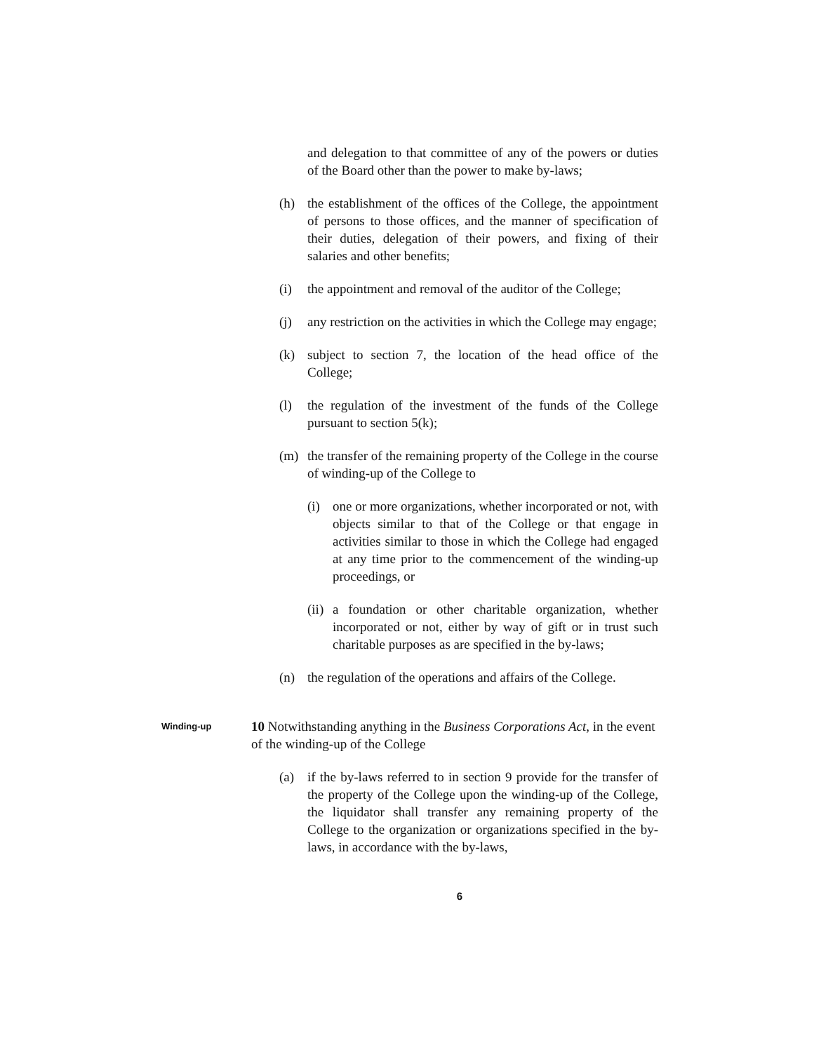and delegation to that committee of any of the powers or duties of the Board other than the power to make by-laws;
(h) the establishment of the offices of the College, the appointment of persons to those offices, and the manner of specification of their duties, delegation of their powers, and fixing of their salaries and other benefits;
(i) the appointment and removal of the auditor of the College;
(j) any restriction on the activities in which the College may engage;
(k) subject to section 7, the location of the head office of the College;
(l) the regulation of the investment of the funds of the College pursuant to section 5(k);
(m) the transfer of the remaining property of the College in the course of winding-up of the College to
(i) one or more organizations, whether incorporated or not, with objects similar to that of the College or that engage in activities similar to those in which the College had engaged at any time prior to the commencement of the winding-up proceedings, or
(ii)
a foundation or other charitable organization, whether incorporated or not, either by way of gift or in trust such charitable purposes as are specified in the by-laws;
(n) the regulation of the operations and affairs of the College.
Winding-up
10 Notwithstanding anything in the Business Corporations Act, in the event of the winding-up of the College
(a) if the by-laws referred to in section 9 provide for the transfer of the property of the College upon the winding-up of the College, the liquidator shall transfer any remaining property of the College to the organization or organizations specified in the by-laws, in accordance with the by-laws,
6